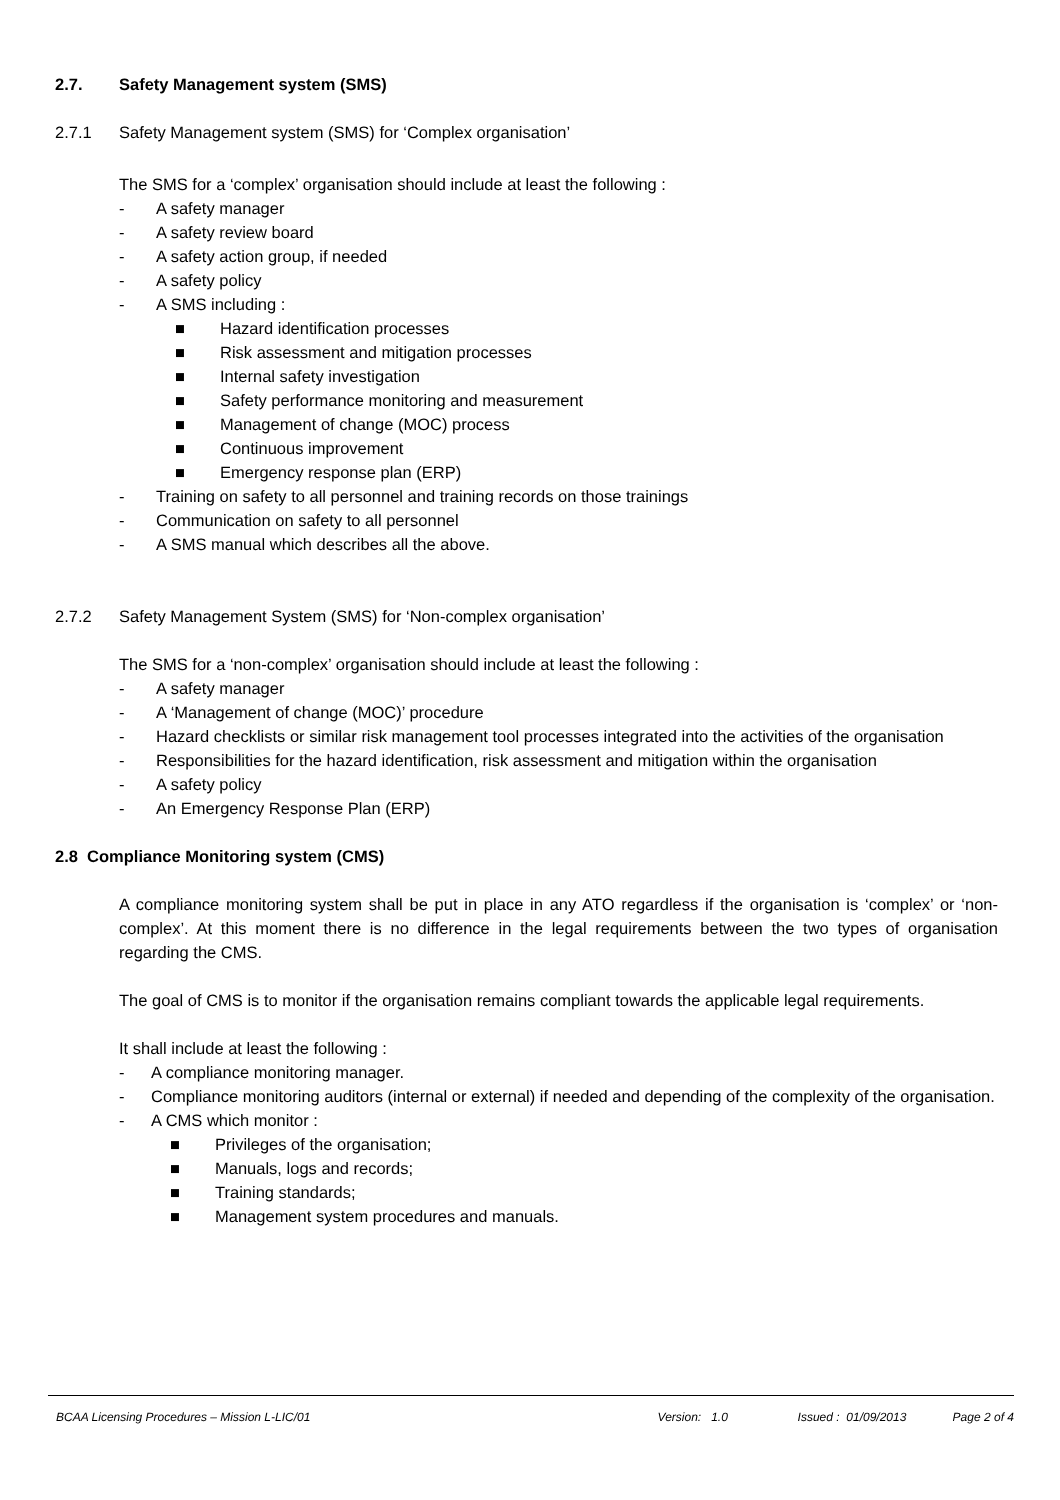2.7. Safety Management system (SMS)
2.7.1 Safety Management system (SMS) for ‘Complex organisation’
The SMS for a ‘complex’ organisation should include at least the following :
- A safety manager
- A safety review board
- A safety action group, if needed
- A safety policy
- A SMS including :
■ Hazard identification processes
■ Risk assessment and mitigation processes
■ Internal safety investigation
■ Safety performance monitoring and measurement
■ Management of change (MOC) process
■ Continuous improvement
■ Emergency response plan (ERP)
- Training on safety to all personnel and training records on those trainings
- Communication on safety to all personnel
- A SMS manual which describes all the above.
2.7.2 Safety Management System (SMS) for ‘Non-complex organisation’
The SMS for a ‘non-complex’ organisation should include at least the following :
- A safety manager
- A ‘Management of change (MOC)’ procedure
- Hazard checklists or similar risk management tool processes integrated into the activities of the organisation
- Responsibilities for the hazard identification, risk assessment and mitigation within the organisation
- A safety policy
- An Emergency Response Plan (ERP)
2.8 Compliance Monitoring system (CMS)
A compliance monitoring system shall be put in place in any ATO regardless if the organisation is ‘complex’ or ‘non-complex’. At this moment there is no difference in the legal requirements between the two types of organisation regarding the CMS.
The goal of CMS is to monitor if the organisation remains compliant towards the applicable legal requirements.
It shall include at least the following :
- A compliance monitoring manager.
- Compliance monitoring auditors (internal or external) if needed and depending of the complexity of the organisation.
- A CMS which monitor :
■ Privileges of the organisation;
■ Manuals, logs and records;
■ Training standards;
■ Management system procedures and manuals.
BCAA Licensing Procedures – Mission L-LIC/01 Version: 1.0 Issued : 01/09/2013 Page 2 of 4